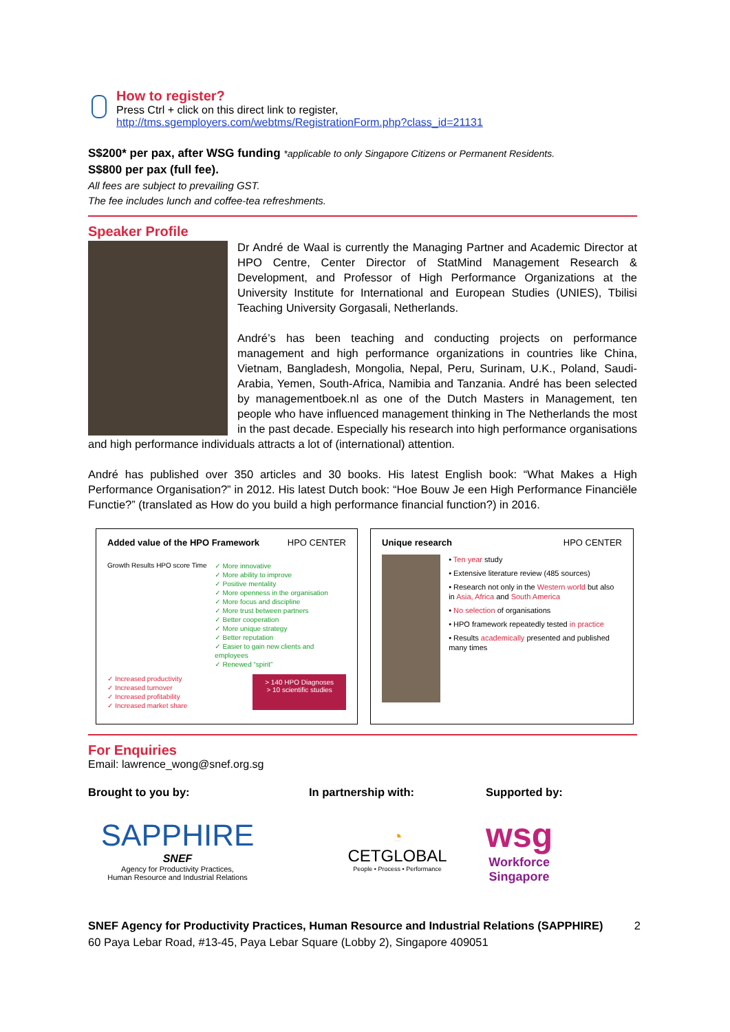How to register?
Press Ctrl + click on this direct link to register,
http://tms.sgemployers.com/webtms/RegistrationForm.php?class_id=21131
S$200* per pax, after WSG funding *applicable to only Singapore Citizens or Permanent Residents.
S$800 per pax (full fee).
All fees are subject to prevailing GST.
The fee includes lunch and coffee-tea refreshments.
Speaker Profile
Dr André de Waal is currently the Managing Partner and Academic Director at HPO Centre, Center Director of StatMind Management Research & Development, and Professor of High Performance Organizations at the University Institute for International and European Studies (UNIES), Tbilisi Teaching University Gorgasali, Netherlands.
André’s has been teaching and conducting projects on performance management and high performance organizations in countries like China, Vietnam, Bangladesh, Mongolia, Nepal, Peru, Surinam, U.K., Poland, Saudi-Arabia, Yemen, South-Africa, Namibia and Tanzania. André has been selected by managementboek.nl as one of the Dutch Masters in Management, ten people who have influenced management thinking in The Netherlands the most in the past decade. Especially his research into high performance organisations and high performance individuals attracts a lot of (international) attention.
André has published over 350 articles and 30 books. His latest English book: “What Makes a High Performance Organisation?” in 2012. His latest Dutch book: “Hoe Bouw Je een High Performance Financiële Functie?” (translated as How do you build a high performance financial function?) in 2016.
Added value of the HPO Framework HPO CENTER
Growth Results HPO score Time
✓ More innovative
✓ More ability to improve
✓ Positive mentality
✓ More openness in the organisation
✓ More focus and discipline
✓ More trust between partners
✓ Better cooperation
✓ More unique strategy
✓ Better reputation
✓ Easier to gain new clients and employees
✓ Renewed “spirit”
✓ Increased productivity
✓ Increased turnover
✓ Increased profitability
✓ Increased market share
> 140 HPO Diagnoses
> 10 scientific studies
Unique research HPO CENTER
• Ten year study
• Extensive literature review (485 sources)
• Research not only in the Western world but also in Asia, Africa and South America
• No selection of organisations
• HPO framework repeatedly tested in practice
• Results academically presented and published many times
For Enquiries
Email: lawrence_wong@snef.org.sg
Brought to you by: In partnership with: Supported by:
SAPPHIRE
SNEF
Agency for Productivity Practices,
Human Resource and Industrial Relations
◔
CETGLOBAL
People • Process • Performance
wsg
Workforce
Singapore
SNEF Agency for Productivity Practices, Human Resource and Industrial Relations (SAPPHIRE)
60 Paya Lebar Road, #13-45, Paya Lebar Square (Lobby 2), Singapore 409051
2